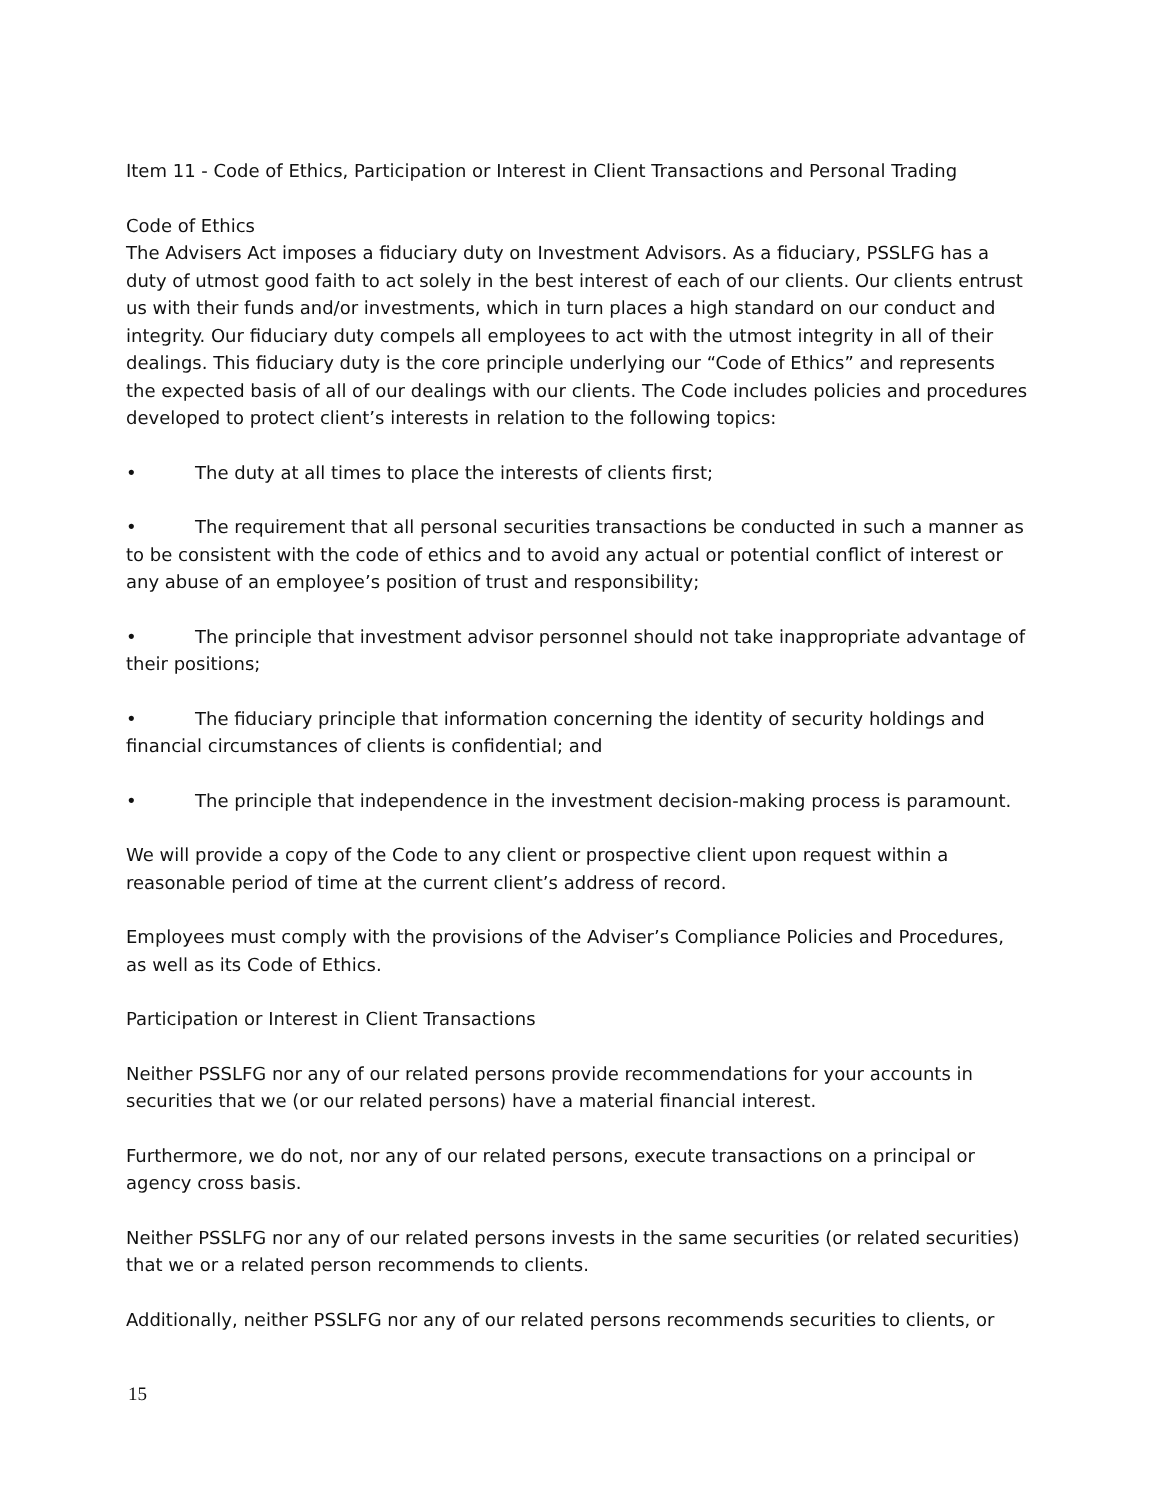Item 11 - Code of Ethics, Participation or Interest in Client Transactions and Personal Trading
Code of Ethics
The Advisers Act imposes a fiduciary duty on Investment Advisors. As a fiduciary, PSSLFG has a duty of utmost good faith to act solely in the best interest of each of our clients. Our clients entrust us with their funds and/or investments, which in turn places a high standard on our conduct and integrity. Our fiduciary duty compels all employees to act with the utmost integrity in all of their dealings. This fiduciary duty is the core principle underlying our “Code of Ethics” and represents the expected basis of all of our dealings with our clients. The Code includes policies and procedures developed to protect client’s interests in relation to the following topics:
• The duty at all times to place the interests of clients first;
• The requirement that all personal securities transactions be conducted in such a manner as to be consistent with the code of ethics and to avoid any actual or potential conflict of interest or any abuse of an employee’s position of trust and responsibility;
• The principle that investment advisor personnel should not take inappropriate advantage of their positions;
• The fiduciary principle that information concerning the identity of security holdings and financial circumstances of clients is confidential; and
• The principle that independence in the investment decision-making process is paramount.
We will provide a copy of the Code to any client or prospective client upon request within a reasonable period of time at the current client’s address of record.
Employees must comply with the provisions of the Adviser’s Compliance Policies and Procedures, as well as its Code of Ethics.
Participation or Interest in Client Transactions
Neither PSSLFG nor any of our related persons provide recommendations for your accounts in securities that we (or our related persons) have a material financial interest.
Furthermore, we do not, nor any of our related persons, execute transactions on a principal or agency cross basis.
Neither PSSLFG nor any of our related persons invests in the same securities (or related securities) that we or a related person recommends to clients.
Additionally, neither PSSLFG nor any of our related persons recommends securities to clients, or
15